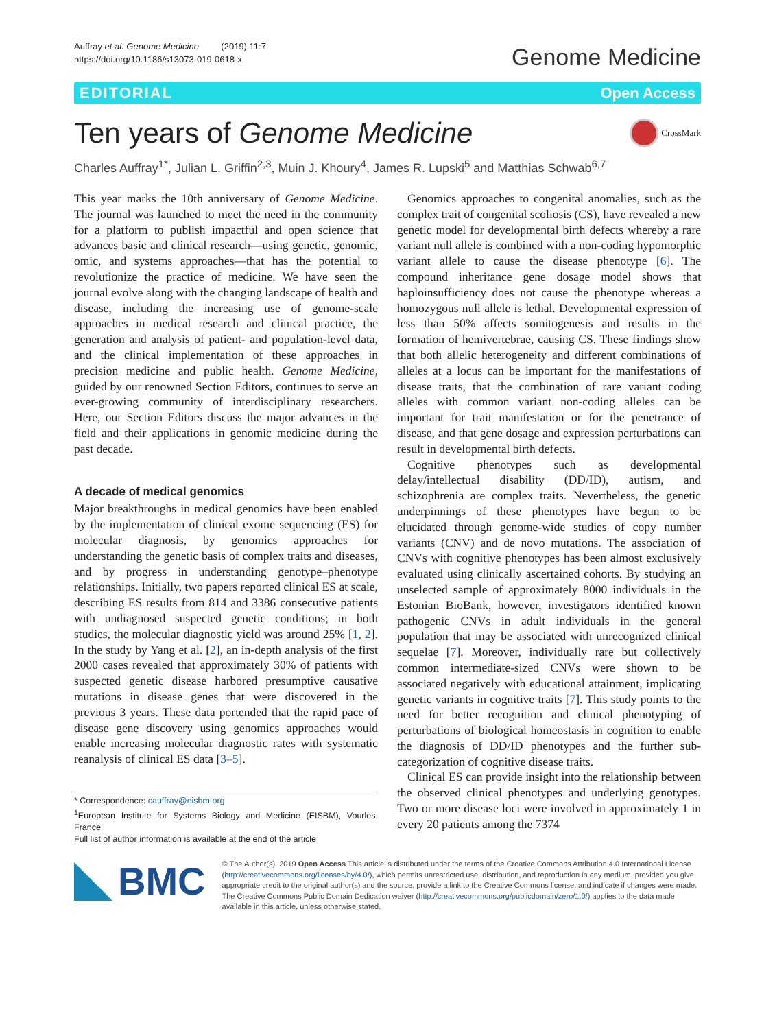Auffray et al. Genome Medicine (2019) 11:7
https://doi.org/10.1186/s13073-019-0618-x
Genome Medicine
EDITORIAL Open Access
Ten years of Genome Medicine
CrossMark
Charles Auffray<sup>1*</sup>, Julian L. Griffin<sup>2,3</sup>, Muin J. Khoury<sup>4</sup>, James R. Lupski<sup>5</sup> and Matthias Schwab<sup>6,7</sup>
This year marks the 10th anniversary of Genome Medicine. The journal was launched to meet the need in the community for a platform to publish impactful and open science that advances basic and clinical research—using genetic, genomic, omic, and systems approaches—that has the potential to revolutionize the practice of medicine. We have seen the journal evolve along with the changing landscape of health and disease, including the increasing use of genome-scale approaches in medical research and clinical practice, the generation and analysis of patient- and population-level data, and the clinical implementation of these approaches in precision medicine and public health. Genome Medicine, guided by our renowned Section Editors, continues to serve an ever-growing community of interdisciplinary researchers. Here, our Section Editors discuss the major advances in the field and their applications in genomic medicine during the past decade.
A decade of medical genomics
Major breakthroughs in medical genomics have been enabled by the implementation of clinical exome sequencing (ES) for molecular diagnosis, by genomics approaches for understanding the genetic basis of complex traits and diseases, and by progress in understanding genotype–phenotype relationships. Initially, two papers reported clinical ES at scale, describing ES results from 814 and 3386 consecutive patients with undiagnosed suspected genetic conditions; in both studies, the molecular diagnostic yield was around 25% [1, 2]. In the study by Yang et al. [2], an in-depth analysis of the first 2000 cases revealed that approximately 30% of patients with suspected genetic disease harbored presumptive causative mutations in disease genes that were discovered in the previous 3 years. These data portended that the rapid pace of disease gene discovery using genomics approaches would enable increasing molecular diagnostic rates with systematic reanalysis of clinical ES data [3–5].
* Correspondence: cauffray@eisbm.org
<sup>1</sup> European Institute for Systems Biology and Medicine (EISBM), Vourles, France
Full list of author information is available at the end of the article
Genomics approaches to congenital anomalies, such as the complex trait of congenital scoliosis (CS), have revealed a new genetic model for developmental birth defects whereby a rare variant null allele is combined with a non-coding hypomorphic variant allele to cause the disease phenotype [6]. The compound inheritance gene dosage model shows that haploinsufficiency does not cause the phenotype whereas a homozygous null allele is lethal. Developmental expression of less than 50% affects somitogenesis and results in the formation of hemivertebrae, causing CS. These findings show that both allelic heterogeneity and different combinations of alleles at a locus can be important for the manifestations of disease traits, that the combination of rare variant coding alleles with common variant non-coding alleles can be important for trait manifestation or for the penetrance of disease, and that gene dosage and expression perturbations can result in developmental birth defects.
Cognitive phenotypes such as developmental delay/intellectual disability (DD/ID), autism, and schizophrenia are complex traits. Nevertheless, the genetic underpinnings of these phenotypes have begun to be elucidated through genome-wide studies of copy number variants (CNV) and de novo mutations. The association of CNVs with cognitive phenotypes has been almost exclusively evaluated using clinically ascertained cohorts. By studying an unselected sample of approximately 8000 individuals in the Estonian BioBank, however, investigators identified known pathogenic CNVs in adult individuals in the general population that may be associated with unrecognized clinical sequelae [7]. Moreover, individually rare but collectively common intermediate-sized CNVs were shown to be associated negatively with educational attainment, implicating genetic variants in cognitive traits [7]. This study points to the need for better recognition and clinical phenotyping of perturbations of biological homeostasis in cognition to enable the diagnosis of DD/ID phenotypes and the further sub-categorization of cognitive disease traits.
Clinical ES can provide insight into the relationship between the observed clinical phenotypes and underlying genotypes. Two or more disease loci were involved in approximately 1 in every 20 patients among the 7374
BMC
© The Author(s). 2019 Open Access This article is distributed under the terms of the Creative Commons Attribution 4.0 International License (http://creativecommons.org/licenses/by/4.0/), which permits unrestricted use, distribution, and reproduction in any medium, provided you give appropriate credit to the original author(s) and the source, provide a link to the Creative Commons license, and indicate if changes were made. The Creative Commons Public Domain Dedication waiver (http://creativecommons.org/publicdomain/zero/1.0/) applies to the data made available in this article, unless otherwise stated.